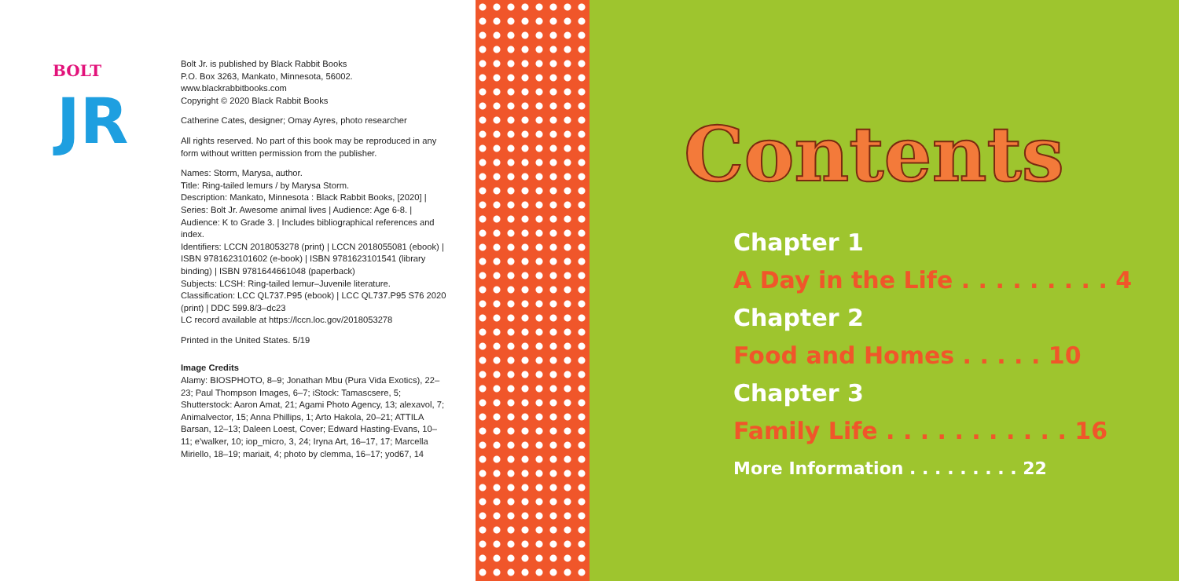BOLT
JR
Bolt Jr. is published by Black Rabbit Books
P.O. Box 3263, Mankato, Minnesota, 56002.
www.blackrabbitbooks.com
Copyright © 2020 Black Rabbit Books
Catherine Cates, designer; Omay Ayres, photo researcher
All rights reserved. No part of this book may be reproduced in any form without written permission from the publisher.
Names: Storm, Marysa, author.
Title: Ring-tailed lemurs / by Marysa Storm.
Description: Mankato, Minnesota : Black Rabbit Books, [2020] | Series: Bolt Jr. Awesome animal lives | Audience: Age 6-8. | Audience: K to Grade 3. | Includes bibliographical references and index.
Identifiers: LCCN 2018053278 (print) | LCCN 2018055081 (ebook) | ISBN 9781623101602 (e-book) | ISBN 9781623101541 (library binding) | ISBN 9781644661048 (paperback)
Subjects: LCSH: Ring-tailed lemur–Juvenile literature.
Classification: LCC QL737.P95 (ebook) | LCC QL737.P95 S76 2020 (print) | DDC 599.8/3–dc23
LC record available at https://lccn.loc.gov/2018053278
Printed in the United States. 5/19
Image Credits
Alamy: BIOSPHOTO, 8–9; Jonathan Mbu (Pura Vida Exotics), 22–23; Paul Thompson Images, 6–7; iStock: Tamascsere, 5; Shutterstock: Aaron Amat, 21; Agami Photo Agency, 13; alexavol, 7; Animalvector, 15; Anna Phillips, 1; Arto Hakola, 20–21; ATTILA Barsan, 12–13; Daleen Loest, Cover; Edward Hasting-Evans, 10–11; e'walker, 10; iop_micro, 3, 24; Iryna Art, 16–17, 17; Marcella Miriello, 18–19; mariait, 4; photo by clemma, 16–17; yod67, 14
Contents
Chapter 1
A Day in the Life . . . . . . . . . 4
Chapter 2
Food and Homes . . . . . 10
Chapter 3
Family Life . . . . . . . . . . . 16
More Information . . . . . . . . . 22